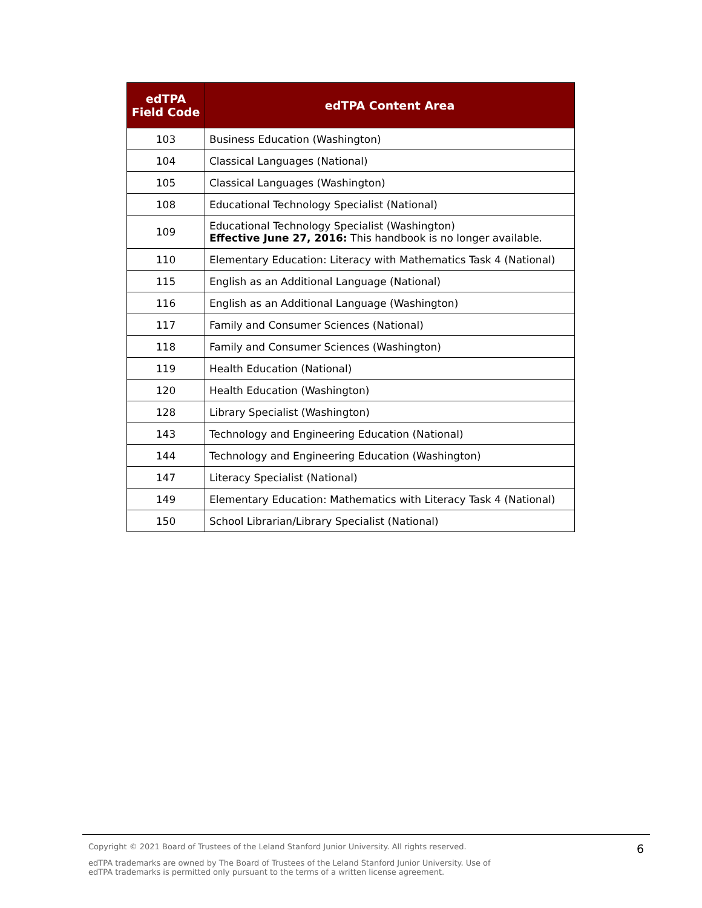| edTPA Field Code | edTPA Content Area |
| --- | --- |
| 103 | Business Education (Washington) |
| 104 | Classical Languages (National) |
| 105 | Classical Languages (Washington) |
| 108 | Educational Technology Specialist (National) |
| 109 | Educational Technology Specialist (Washington) Effective June 27, 2016: This handbook is no longer available. |
| 110 | Elementary Education: Literacy with Mathematics Task 4 (National) |
| 115 | English as an Additional Language (National) |
| 116 | English as an Additional Language (Washington) |
| 117 | Family and Consumer Sciences (National) |
| 118 | Family and Consumer Sciences (Washington) |
| 119 | Health Education (National) |
| 120 | Health Education (Washington) |
| 128 | Library Specialist (Washington) |
| 143 | Technology and Engineering Education (National) |
| 144 | Technology and Engineering Education (Washington) |
| 147 | Literacy Specialist (National) |
| 149 | Elementary Education: Mathematics with Literacy Task 4 (National) |
| 150 | School Librarian/Library Specialist (National) |
6
Copyright © 2021 Board of Trustees of the Leland Stanford Junior University. All rights reserved.
edTPA trademarks are owned by The Board of Trustees of the Leland Stanford Junior University. Use of
edTPA trademarks is permitted only pursuant to the terms of a written license agreement.